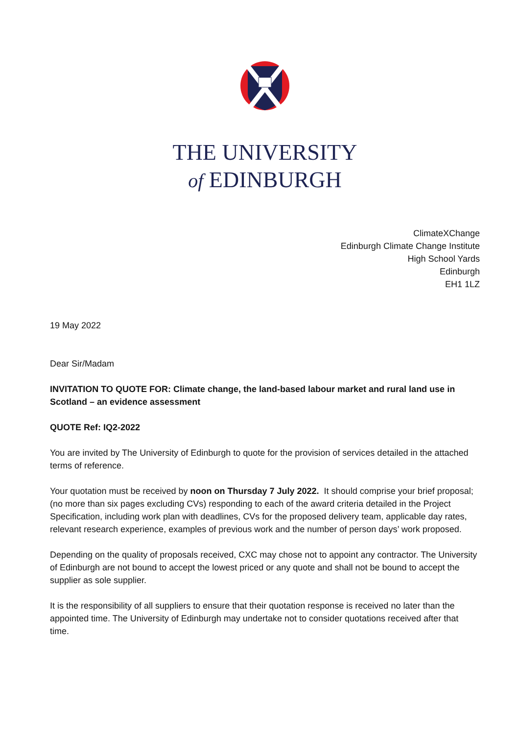THE UNIVERSITY
of EDINBURGH
ClimateXChange
Edinburgh Climate Change Institute
High School Yards
Edinburgh
EH1 1LZ
19 May 2022
Dear Sir/Madam
INVITATION TO QUOTE FOR: Climate change, the land-based labour market and rural land use in Scotland – an evidence assessment
QUOTE Ref: IQ2-2022
You are invited by The University of Edinburgh to quote for the provision of services detailed in the attached terms of reference.
Your quotation must be received by noon on Thursday 7 July 2022. It should comprise your brief proposal; (no more than six pages excluding CVs) responding to each of the award criteria detailed in the Project Specification, including work plan with deadlines, CVs for the proposed delivery team, applicable day rates, relevant research experience, examples of previous work and the number of person days’ work proposed.
Depending on the quality of proposals received, CXC may chose not to appoint any contractor. The University of Edinburgh are not bound to accept the lowest priced or any quote and shall not be bound to accept the supplier as sole supplier.
It is the responsibility of all suppliers to ensure that their quotation response is received no later than the appointed time. The University of Edinburgh may undertake not to consider quotations received after that time.